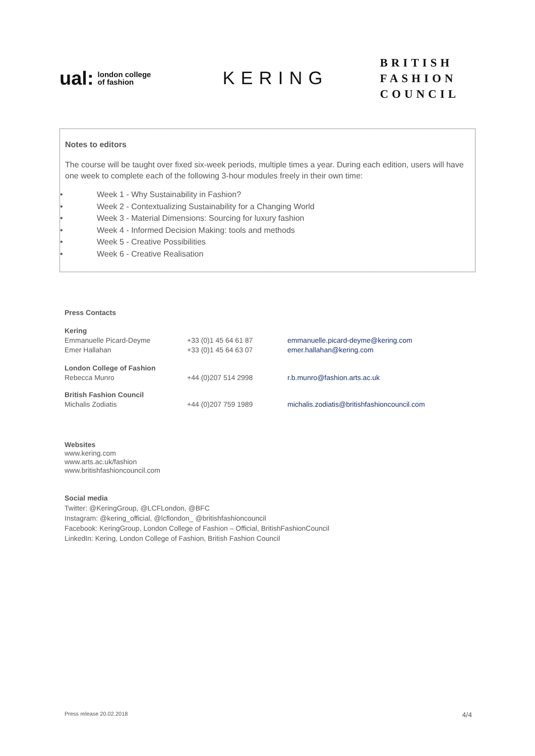ual: london college
of fashion
KERING
BRITISH
FASHION
COUNCIL
Notes to editors
The course will be taught over fixed six-week periods, multiple times a year. During each edition, users will have one week to complete each of the following 3-hour modules freely in their own time:
• Week 1 - Why Sustainability in Fashion?
• Week 2 - Contextualizing Sustainability for a Changing World
• Week 3 - Material Dimensions: Sourcing for luxury fashion
• Week 4 - Informed Decision Making: tools and methods
• Week 5 - Creative Possibilities
• Week 6 - Creative Realisation
Press Contacts
| Kering | | |
| Emmanuelle Picard-Deyme | +33 (0)1 45 64 61 87 | emmanuelle.picard-deyme@kering.com |
| Emer Hallahan | +33 (0)1 45 64 63 07 | emer.hallahan@kering.com |
| London College of Fashion | | |
| Rebecca Munro | +44 (0)207 514 2998 | r.b.munro@fashion.arts.ac.uk |
| British Fashion Council | | |
| Michalis Zodiatis | +44 (0)207 759 1989 | michalis.zodiatis@britishfashioncouncil.com |
Websites
www.kering.com
www.arts.ac.uk/fashion
www.britishfashioncouncil.com
Social media
Twitter: @KeringGroup, @LCFLondon, @BFC
Instagram: @kering_official, @lcflondon_ @britishfashioncouncil
Facebook: KeringGroup, London College of Fashion – Official, BritishFashionCouncil
LinkedIn: Kering, London College of Fashion, British Fashion Council
Press release 20.02.2018 4/4